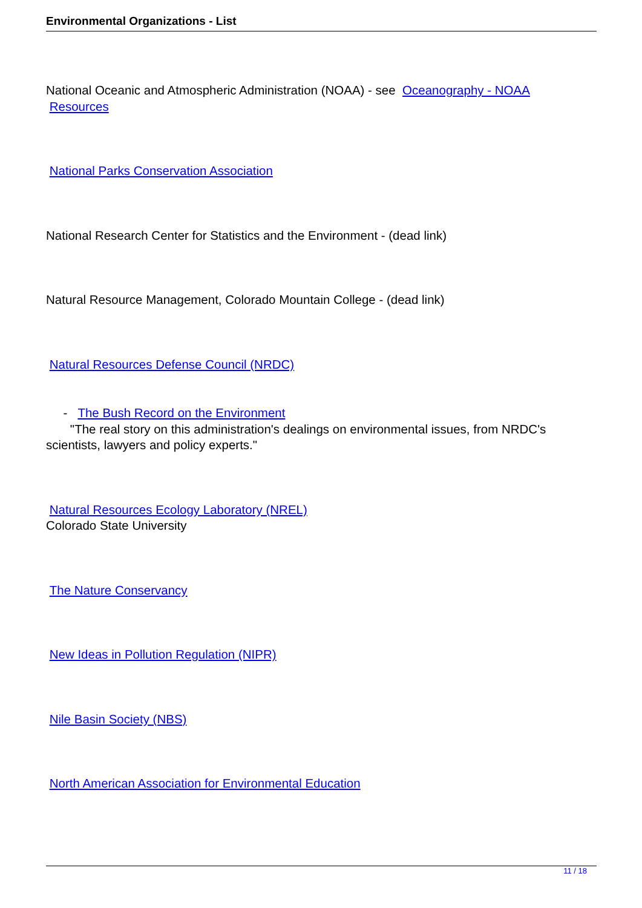Environmental Organizations - List
National Oceanic and Atmospheric Administration (NOAA) - see Oceanography - NOAA
Resources
National Parks Conservation Association
National Research Center for Statistics and the Environment - (dead link)
Natural Resource Management, Colorado Mountain College - (dead link)
Natural Resources Defense Council (NRDC)
- The Bush Record on the Environment
"The real story on this administration's dealings on environmental issues, from NRDC's scientists, lawyers and policy experts."
Natural Resources Ecology Laboratory (NREL)
Colorado State University
The Nature Conservancy
New Ideas in Pollution Regulation (NIPR)
Nile Basin Society (NBS)
North American Association for Environmental Education
11 / 18